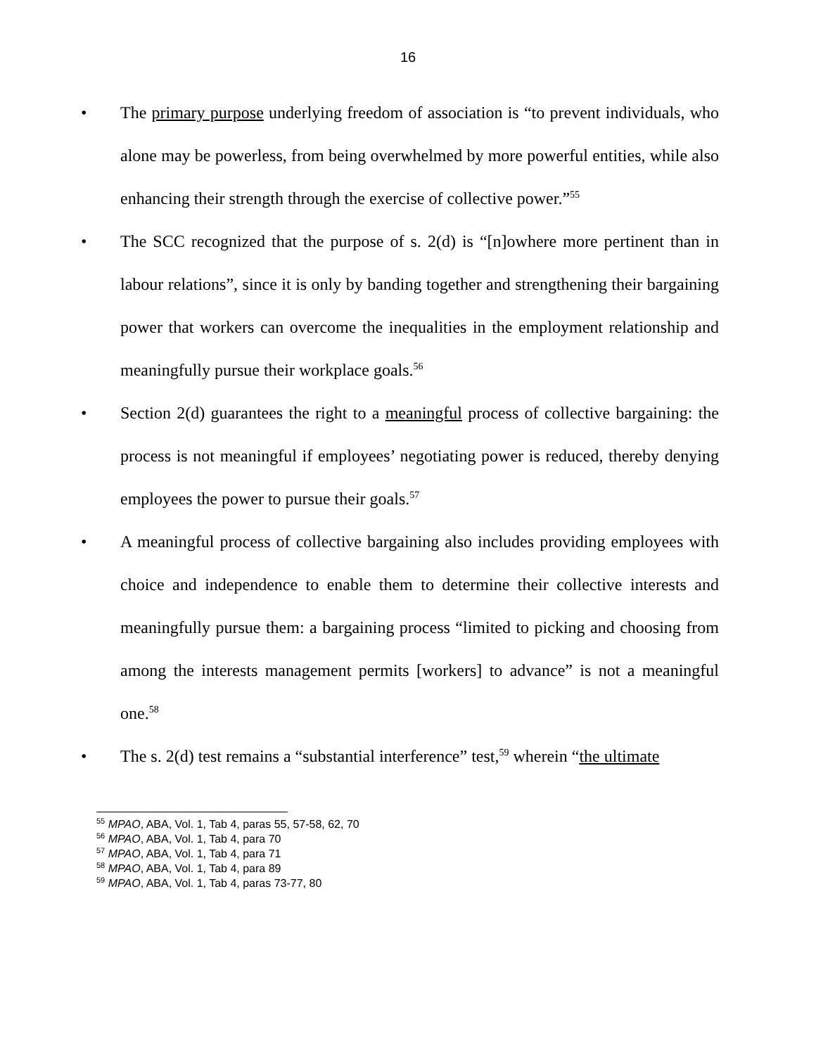16
• The primary purpose underlying freedom of association is “to prevent individuals, who alone may be powerless, from being overwhelmed by more powerful entities, while also enhancing their strength through the exercise of collective power.”<sup>55</sup>
• The SCC recognized that the purpose of s. 2(d) is “[n]owhere more pertinent than in labour relations”, since it is only by banding together and strengthening their bargaining power that workers can overcome the inequalities in the employment relationship and meaningfully pursue their workplace goals.<sup>56</sup>
• Section 2(d) guarantees the right to a meaningful process of collective bargaining: the process is not meaningful if employees’ negotiating power is reduced, thereby denying employees the power to pursue their goals.<sup>57</sup>
• A meaningful process of collective bargaining also includes providing employees with choice and independence to enable them to determine their collective interests and meaningfully pursue them: a bargaining process “limited to picking and choosing from among the interests management permits [workers] to advance” is not a meaningful one.<sup>58</sup>
• The s. 2(d) test remains a “substantial interference” test,<sup>59</sup> wherein “the ultimate
<sup>55</sup> MPAO, ABA, Vol. 1, Tab 4, paras 55, 57-58, 62, 70
<sup>56</sup> MPAO, ABA, Vol. 1, Tab 4, para 70
<sup>57</sup> MPAO, ABA, Vol. 1, Tab 4, para 71
<sup>58</sup> MPAO, ABA, Vol. 1, Tab 4, para 89
<sup>59</sup> MPAO, ABA, Vol. 1, Tab 4, paras 73-77, 80